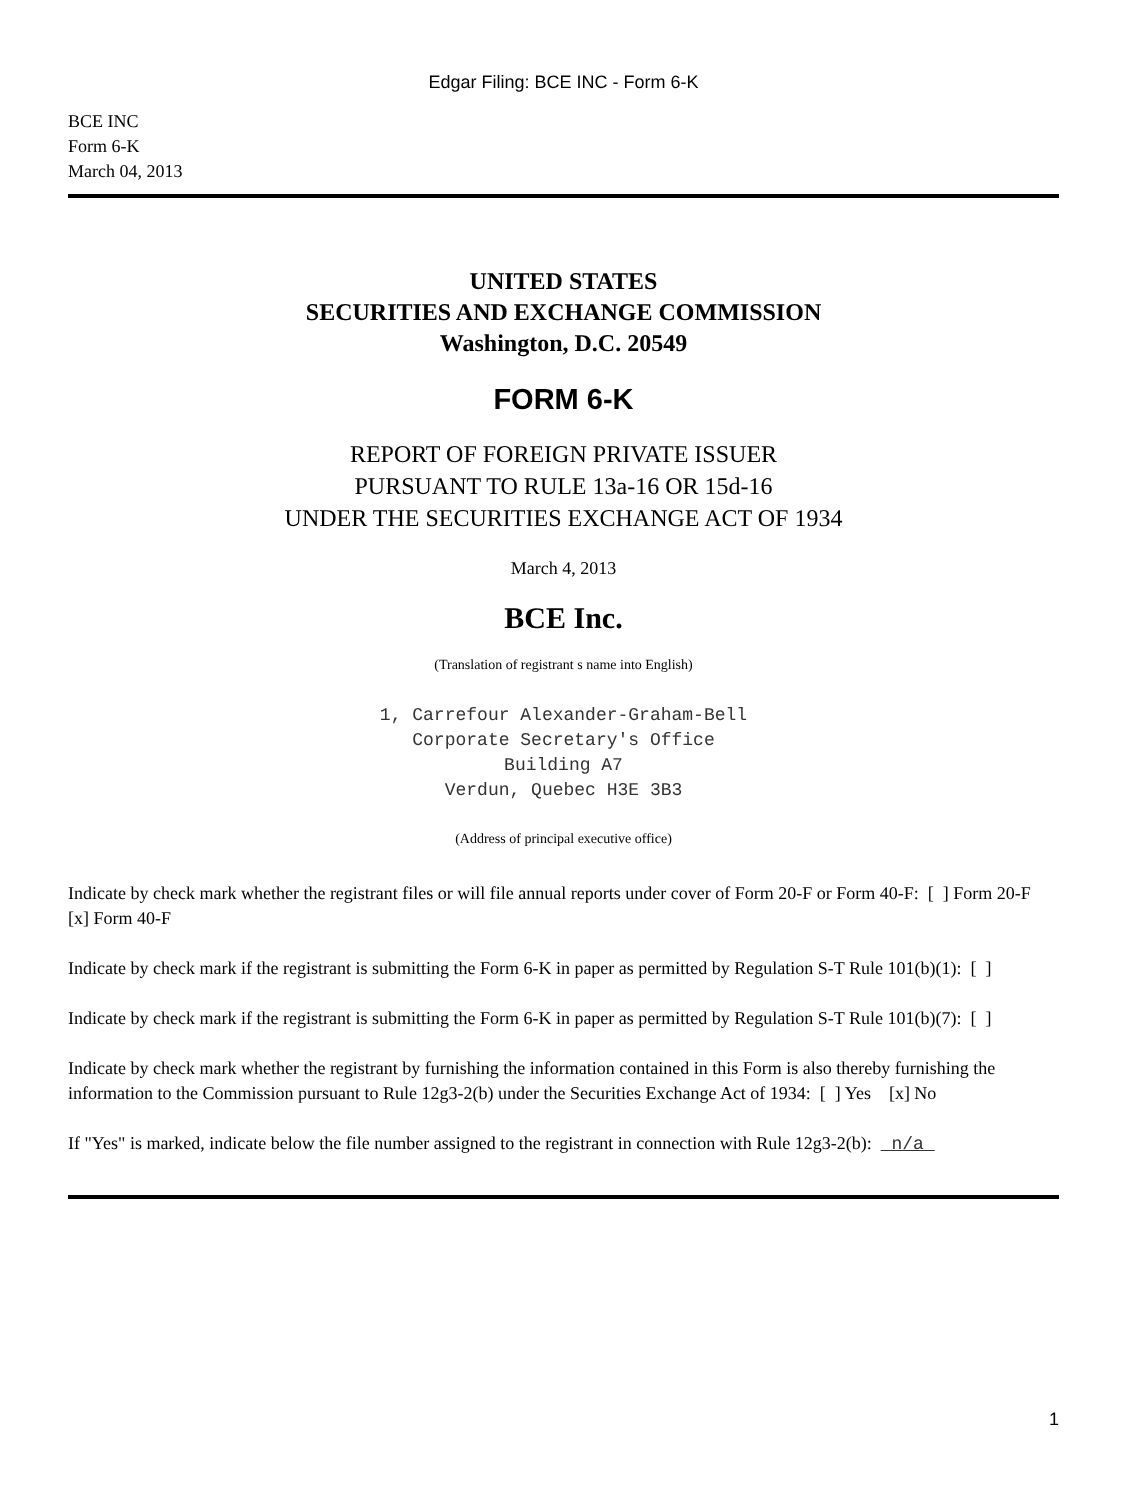Edgar Filing: BCE INC - Form 6-K
BCE INC
Form 6-K
March 04, 2013
UNITED STATES
SECURITIES AND EXCHANGE COMMISSION
Washington, D.C. 20549
FORM 6-K
REPORT OF FOREIGN PRIVATE ISSUER
PURSUANT TO RULE 13a-16 OR 15d-16
UNDER THE SECURITIES EXCHANGE ACT OF 1934
March 4, 2013
BCE Inc.
(Translation of registrant s name into English)
1, Carrefour Alexander-Graham-Bell Corporate Secretary's Office Building A7 Verdun, Quebec H3E 3B3
(Address of principal executive office)
Indicate by check mark whether the registrant files or will file annual reports under cover of Form 20-F or Form 40-F: [ ] Form 20-F [x] Form 40-F
Indicate by check mark if the registrant is submitting the Form 6-K in paper as permitted by Regulation S-T Rule 101(b)(1): [ ]
Indicate by check mark if the registrant is submitting the Form 6-K in paper as permitted by Regulation S-T Rule 101(b)(7): [ ]
Indicate by check mark whether the registrant by furnishing the information contained in this Form is also thereby furnishing the information to the Commission pursuant to Rule 12g3-2(b) under the Securities Exchange Act of 1934: [ ] Yes [x] No
If "Yes" is marked, indicate below the file number assigned to the registrant in connection with Rule 12g3-2(b): n/a
1